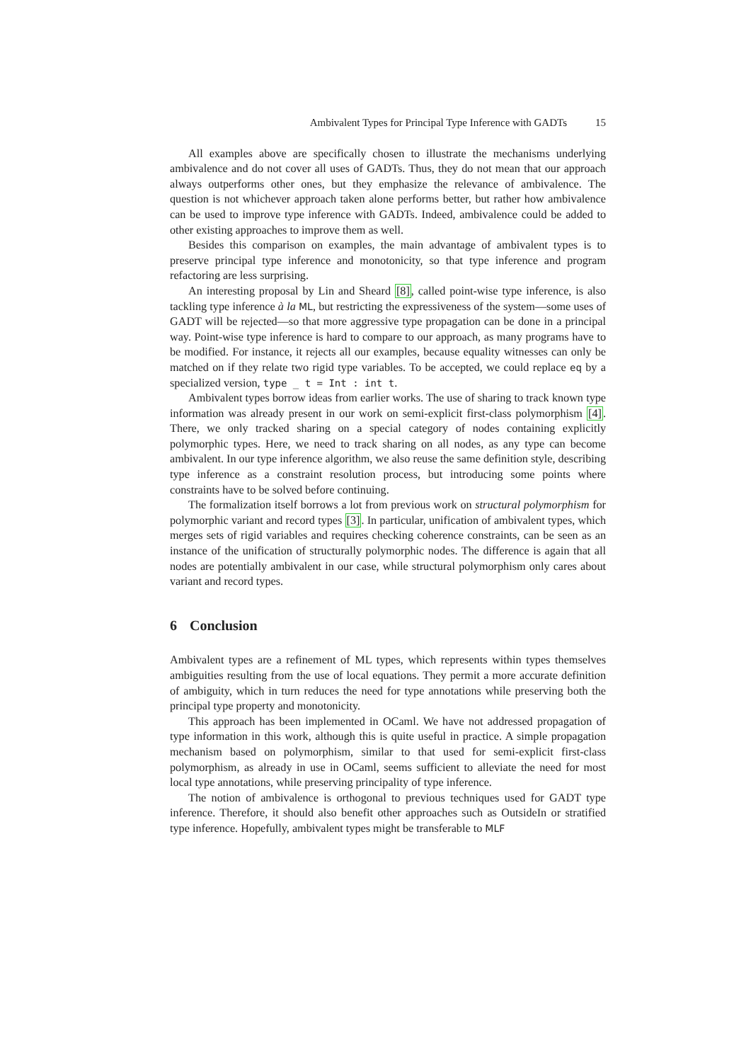Ambivalent Types for Principal Type Inference with GADTs 15
All examples above are specifically chosen to illustrate the mechanisms underlying ambivalence and do not cover all uses of GADTs. Thus, they do not mean that our approach always outperforms other ones, but they emphasize the relevance of ambivalence. The question is not whichever approach taken alone performs better, but rather how ambivalence can be used to improve type inference with GADTs. Indeed, ambivalence could be added to other existing approaches to improve them as well.
Besides this comparison on examples, the main advantage of ambivalent types is to preserve principal type inference and monotonicity, so that type inference and program refactoring are less surprising.
An interesting proposal by Lin and Sheard [8], called point-wise type inference, is also tackling type inference à la ML, but restricting the expressiveness of the system—some uses of GADT will be rejected—so that more aggressive type propagation can be done in a principal way. Point-wise type inference is hard to compare to our approach, as many programs have to be modified. For instance, it rejects all our examples, because equality witnesses can only be matched on if they relate two rigid type variables. To be accepted, we could replace eq by a specialized version, type _ t = Int : int t.
Ambivalent types borrow ideas from earlier works. The use of sharing to track known type information was already present in our work on semi-explicit first-class polymorphism [4]. There, we only tracked sharing on a special category of nodes containing explicitly polymorphic types. Here, we need to track sharing on all nodes, as any type can become ambivalent. In our type inference algorithm, we also reuse the same definition style, describing type inference as a constraint resolution process, but introducing some points where constraints have to be solved before continuing.
The formalization itself borrows a lot from previous work on structural polymorphism for polymorphic variant and record types [3]. In particular, unification of ambivalent types, which merges sets of rigid variables and requires checking coherence constraints, can be seen as an instance of the unification of structurally polymorphic nodes. The difference is again that all nodes are potentially ambivalent in our case, while structural polymorphism only cares about variant and record types.
6 Conclusion
Ambivalent types are a refinement of ML types, which represents within types themselves ambiguities resulting from the use of local equations. They permit a more accurate definition of ambiguity, which in turn reduces the need for type annotations while preserving both the principal type property and monotonicity.
This approach has been implemented in OCaml. We have not addressed propagation of type information in this work, although this is quite useful in practice. A simple propagation mechanism based on polymorphism, similar to that used for semi-explicit first-class polymorphism, as already in use in OCaml, seems sufficient to alleviate the need for most local type annotations, while preserving principality of type inference.
The notion of ambivalence is orthogonal to previous techniques used for GADT type inference. Therefore, it should also benefit other approaches such as OutsideIn or stratified type inference. Hopefully, ambivalent types might be transferable to MLF